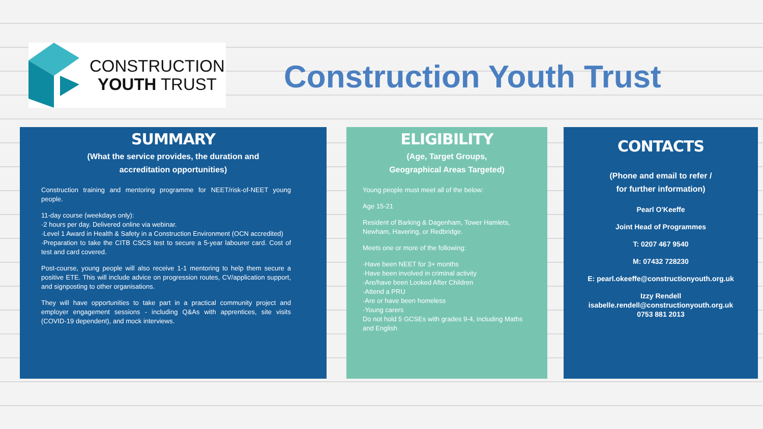CONSTRUCTION
YOUTH TRUST
Construction Youth Trust
SUMMARY
(What the service provides, the duration and
accreditation opportunities)
Construction training and mentoring programme for NEET/risk-of-NEET young people.
11-day course (weekdays only):
·2 hours per day. Delivered online via webinar.
·Level 1 Award in Health & Safety in a Construction Environment (OCN accredited)
·Preparation to take the CITB CSCS test to secure a 5-year labourer card. Cost of test and card covered.
Post-course, young people will also receive 1-1 mentoring to help them secure a positive ETE. This will include advice on progression routes, CV/application support, and signposting to other organisations.
They will have opportunities to take part in a practical community project and employer engagement sessions - including Q&As with apprentices, site visits (COVID-19 dependent), and mock interviews.
ELIGIBILITY
(Age, Target Groups,
Geographical Areas Targeted)
Young people must meet all of the below:
Age 15-21
Resident of Barking & Dagenham, Tower Hamlets, Newham, Havering, or Redbridge.
Meets one or more of the following:
·Have been NEET for 3+ months
·Have been involved in criminal activity
·Are/have been Looked After Children
·Attend a PRU
·Are or have been homeless
·Young carers
Do not hold 5 GCSEs with grades 9-4, including Maths and English
CONTACTS
(Phone and email to refer /
for further information)
Pearl O'Keeffe
Joint Head of Programmes
T: 0207 467 9540
M: 07432 728230
E: pearl.okeeffe@constructionyouth.org.uk
Izzy Rendell
isabelle.rendell@constructionyouth.org.uk
0753 881 2013